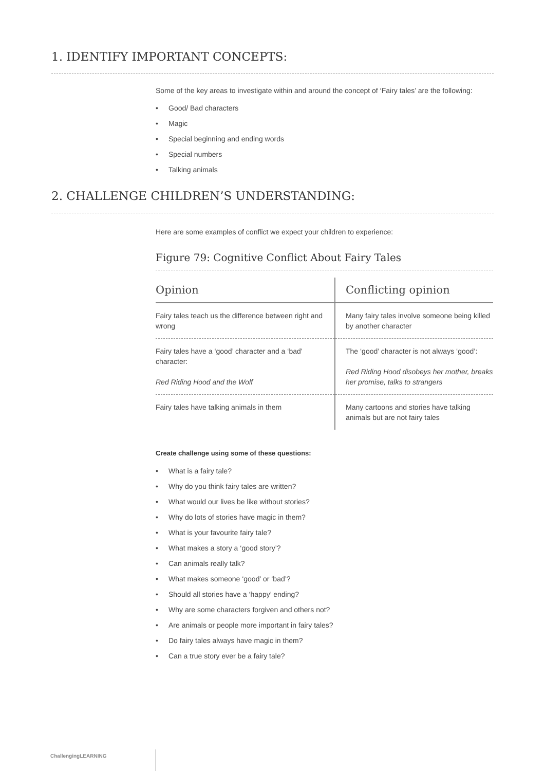1. IDENTIFY IMPORTANT CONCEPTS:
Some of the key areas to investigate within and around the concept of ‘Fairy tales’ are the following:
• Good/ Bad characters
• Magic
• Special beginning and ending words
• Special numbers
• Talking animals
2. CHALLENGE CHILDREN’S UNDERSTANDING:
Here are some examples of conflict we expect your children to experience:
Figure 79: Cognitive Conflict About Fairy Tales
| Opinion | Conflicting opinion |
| --- | --- |
| Fairy tales teach us the difference between right and wrong | Many fairy tales involve someone being killed by another character |
| Fairy tales have a ‘good’ character and a ‘bad’ character: Red Riding Hood and the Wolf | The ‘good’ character is not always ‘good’: Red Riding Hood disobeys her mother, breaks her promise, talks to strangers |
| Fairy tales have talking animals in them | Many cartoons and stories have talking animals but are not fairy tales |
Create challenge using some of these questions:
• What is a fairy tale?
• Why do you think fairy tales are written?
• What would our lives be like without stories?
• Why do lots of stories have magic in them?
• What is your favourite fairy tale?
• What makes a story a ‘good story’?
• Can animals really talk?
• What makes someone ‘good’ or ‘bad’?
• Should all stories have a ‘happy’ ending?
• Why are some characters forgiven and others not?
• Are animals or people more important in fairy tales?
• Do fairy tales always have magic in them?
• Can a true story ever be a fairy tale?
ChallengingLEARNING